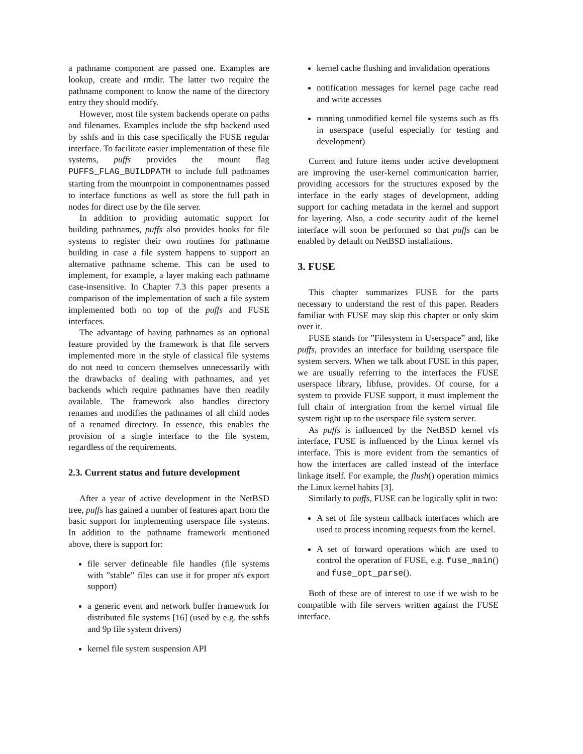a pathname component are passed one. Examples are lookup, create and rmdir. The latter two require the pathname component to know the name of the directory entry they should modify.
However, most file system backends operate on paths and filenames. Examples include the sftp backend used by sshfs and in this case specifically the FUSE regular interface. To facilitate easier implementation of these file systems, puffs provides the mount flag PUFFS_FLAG_BUILDPATH to include full pathnames starting from the mountpoint in componentnames passed to interface functions as well as store the full path in nodes for direct use by the file server.
In addition to providing automatic support for building pathnames, puffs also provides hooks for file systems to register their own routines for pathname building in case a file system happens to support an alternative pathname scheme. This can be used to implement, for example, a layer making each pathname case-insensitive. In Chapter 7.3 this paper presents a comparison of the implementation of such a file system implemented both on top of the puffs and FUSE interfaces.
The advantage of having pathnames as an optional feature provided by the framework is that file servers implemented more in the style of classical file systems do not need to concern themselves unnecessarily with the drawbacks of dealing with pathnames, and yet backends which require pathnames have then readily available. The framework also handles directory renames and modifies the pathnames of all child nodes of a renamed directory. In essence, this enables the provision of a single interface to the file system, regardless of the requirements.
2.3. Current status and future development
After a year of active development in the NetBSD tree, puffs has gained a number of features apart from the basic support for implementing userspace file systems. In addition to the pathname framework mentioned above, there is support for:
file server defineable file handles (file systems with ”stable” files can use it for proper nfs export support)
a generic event and network buffer framework for distributed file systems [16] (used by e.g. the sshfs and 9p file system drivers)
kernel file system suspension API
kernel cache flushing and invalidation operations
notification messages for kernel page cache read and write accesses
running unmodified kernel file systems such as ffs in userspace (useful especially for testing and development)
Current and future items under active development are improving the user-kernel communication barrier, providing accessors for the structures exposed by the interface in the early stages of development, adding support for caching metadata in the kernel and support for layering. Also, a code security audit of the kernel interface will soon be performed so that puffs can be enabled by default on NetBSD installations.
3. FUSE
This chapter summarizes FUSE for the parts necessary to understand the rest of this paper. Readers familiar with FUSE may skip this chapter or only skim over it.
FUSE stands for ”Filesystem in Userspace” and, like puffs, provides an interface for building userspace file system servers. When we talk about FUSE in this paper, we are usually referring to the interfaces the FUSE userspace library, libfuse, provides. Of course, for a system to provide FUSE support, it must implement the full chain of intergration from the kernel virtual file system right up to the userspace file system server.
As puffs is influenced by the NetBSD kernel vfs interface, FUSE is influenced by the Linux kernel vfs interface. This is more evident from the semantics of how the interfaces are called instead of the interface linkage itself. For example, the flush() operation mimics the Linux kernel habits [3].
Similarly to puffs, FUSE can be logically split in two:
A set of file system callback interfaces which are used to process incoming requests from the kernel.
A set of forward operations which are used to control the operation of FUSE, e.g. fuse_main() and fuse_opt_parse().
Both of these are of interest to use if we wish to be compatible with file servers written against the FUSE interface.